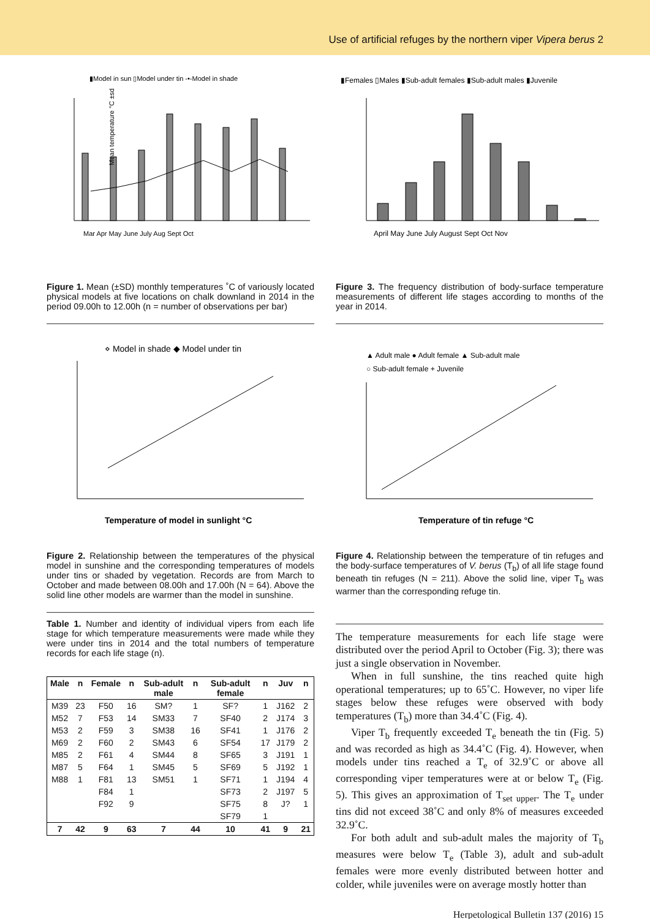Use of artificial refuges by the northern viper Vipera berus 2
▮Model in sun ▯Model under tin -•-Model in shade
Mar Apr May June July Aug Sept Oct
Mean temperature °C ±sd
Figure 1. Mean (±SD) monthly temperatures ˚C of variously located physical models at five locations on chalk downland in 2014 in the period 09.00h to 12.00h (n = number of observations per bar)
⋄ Model in shade ◆ Model under tin
Temperature of model in sunlight °C
Figure 2. Relationship between the temperatures of the physical model in sunshine and the corresponding temperatures of models under tins or shaded by vegetation. Records are from March to October and made between 08.00h and 17.00h (N = 64). Above the solid line other models are warmer than the model in sunshine.
Table 1. Number and identity of individual vipers from each life stage for which temperature measurements were made while they were under tins in 2014 and the total numbers of temperature records for each life stage (n).
| Male | n | Female | n | Sub-adult male | n | Sub-adult female | n | Juv | n |
| --- | --- | --- | --- | --- | --- | --- | --- | --- | --- |
| M39 | 23 | F50 | 16 | SM? | 1 | SF? | 1 | J162 | 2 |
| M52 | 7 | F53 | 14 | SM33 | 7 | SF40 | 2 | J174 | 3 |
| M53 | 2 | F59 | 3 | SM38 | 16 | SF41 | 1 | J176 | 2 |
| M69 | 2 | F60 | 2 | SM43 | 6 | SF54 | 17 | J179 | 2 |
| M85 | 2 | F61 | 4 | SM44 | 8 | SF65 | 3 | J191 | 1 |
| M87 | 5 | F64 | 1 | SM45 | 5 | SF69 | 5 | J192 | 1 |
| M88 | 1 | F81 | 13 | SM51 | 1 | SF71 | 1 | J194 | 4 |
| | | F84 | 1 | | | SF73 | 2 | J197 | 5 |
| | | F92 | 9 | | | SF75 | 8 | J? | 1 |
| | | | | | | SF79 | 1 | | |
| 7 | 42 | 9 | 63 | 7 | 44 | 10 | 41 | 9 | 21 |
▮Females ▯Males ▮Sub-adult females ▮Sub-adult males ▮Juvenile
April May June July August Sept Oct Nov
Figure 3. The frequency distribution of body-surface temperature measurements of different life stages according to months of the year in 2014.
▲ Adult male ● Adult female ▲ Sub-adult male
○ Sub-adult female + Juvenile
Temperature of tin refuge °C
Figure 4. Relationship between the temperature of tin refuges and the body-surface temperatures of V. berus (T<sub>b</sub>) of all life stage found beneath tin refuges (N = 211). Above the solid line, viper T<sub>b</sub> was warmer than the corresponding refuge tin.
The temperature measurements for each life stage were distributed over the period April to October (Fig. 3); there was just a single observation in November.
When in full sunshine, the tins reached quite high operational temperatures; up to 65˚C. However, no viper life stages below these refuges were observed with body temperatures (T<sub>b</sub>) more than 34.4˚C (Fig. 4).
Viper T<sub>b</sub> frequently exceeded T<sub>e</sub> beneath the tin (Fig. 5) and was recorded as high as 34.4˚C (Fig. 4). However, when models under tins reached a T<sub>e</sub> of 32.9˚C or above all corresponding viper temperatures were at or below T<sub>e</sub> (Fig. 5). This gives an approximation of T<sub>set upper</sub>. The T<sub>e</sub> under tins did not exceed 38˚C and only 8% of measures exceeded 32.9˚C.
For both adult and sub-adult males the majority of T<sub>b</sub> measures were below T<sub>e</sub> (Table 3), adult and sub-adult females were more evenly distributed between hotter and colder, while juveniles were on average mostly hotter than
Herpetological Bulletin 137 (2016) 15